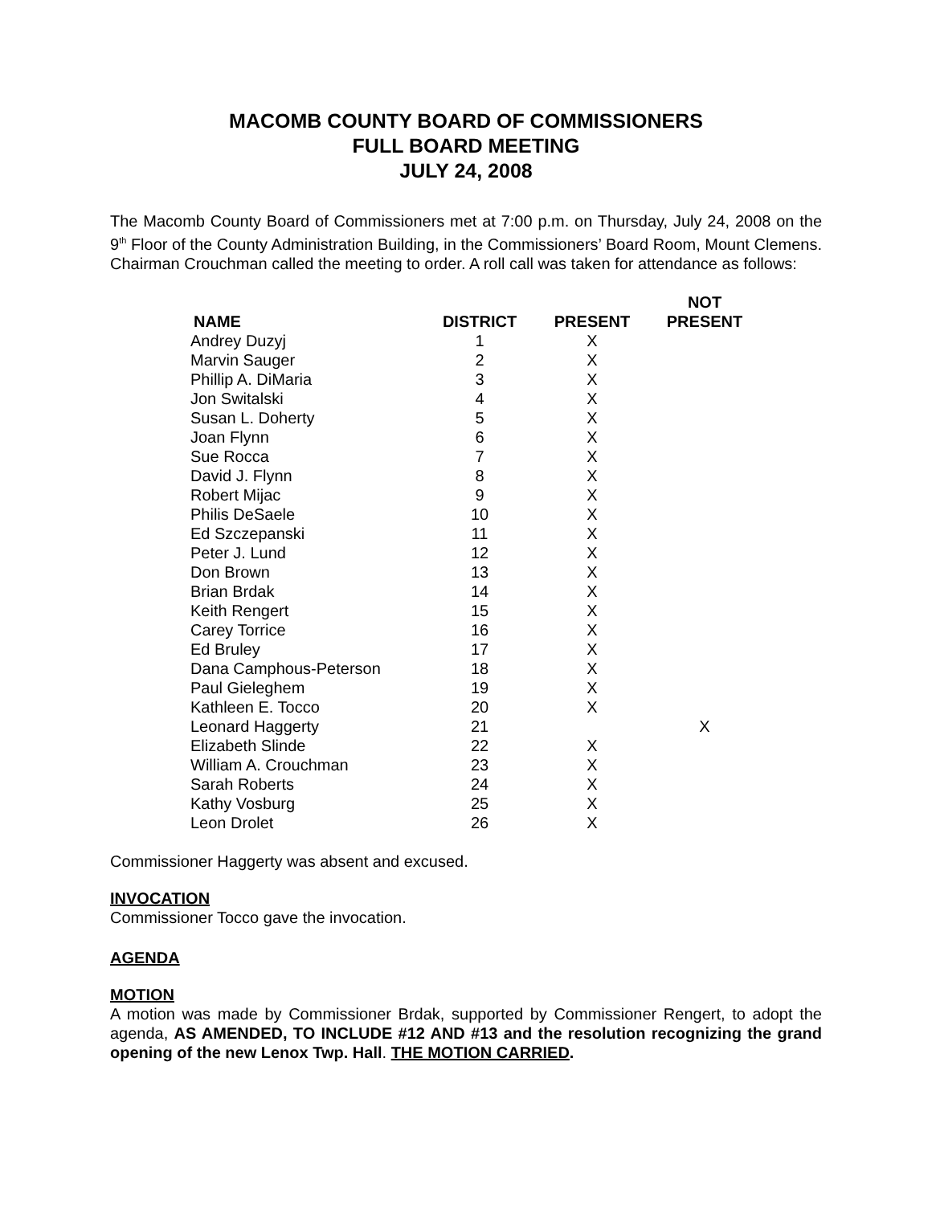MACOMB COUNTY BOARD OF COMMISSIONERS
FULL BOARD MEETING
JULY 24, 2008
The Macomb County Board of Commissioners met at 7:00 p.m. on Thursday, July 24, 2008 on the 9<sup>th</sup> Floor of the County Administration Building, in the Commissioners’ Board Room, Mount Clemens. Chairman Crouchman called the meeting to order. A roll call was taken for attendance as follows:
| NAME | DISTRICT | PRESENT | NOT PRESENT |
| --- | --- | --- | --- |
| Andrey Duzyj | 1 | X | |
| Marvin Sauger | 2 | X | |
| Phillip A. DiMaria | 3 | X | |
| Jon Switalski | 4 | X | |
| Susan L. Doherty | 5 | X | |
| Joan Flynn | 6 | X | |
| Sue Rocca | 7 | X | |
| David J. Flynn | 8 | X | |
| Robert Mijac | 9 | X | |
| Philis DeSaele | 10 | X | |
| Ed Szczepanski | 11 | X | |
| Peter J. Lund | 12 | X | |
| Don Brown | 13 | X | |
| Brian Brdak | 14 | X | |
| Keith Rengert | 15 | X | |
| Carey Torrice | 16 | X | |
| Ed Bruley | 17 | X | |
| Dana Camphous-Peterson | 18 | X | |
| Paul Gieleghem | 19 | X | |
| Kathleen E. Tocco | 20 | X | |
| Leonard Haggerty | 21 | | X |
| Elizabeth Slinde | 22 | X | |
| William A. Crouchman | 23 | X | |
| Sarah Roberts | 24 | X | |
| Kathy Vosburg | 25 | X | |
| Leon Drolet | 26 | X | |
Commissioner Haggerty was absent and excused.
INVOCATION
Commissioner Tocco gave the invocation.
AGENDA
MOTION
A motion was made by Commissioner Brdak, supported by Commissioner Rengert, to adopt the agenda, AS AMENDED, TO INCLUDE #12 AND #13 and the resolution recognizing the grand opening of the new Lenox Twp. Hall. THE MOTION CARRIED.